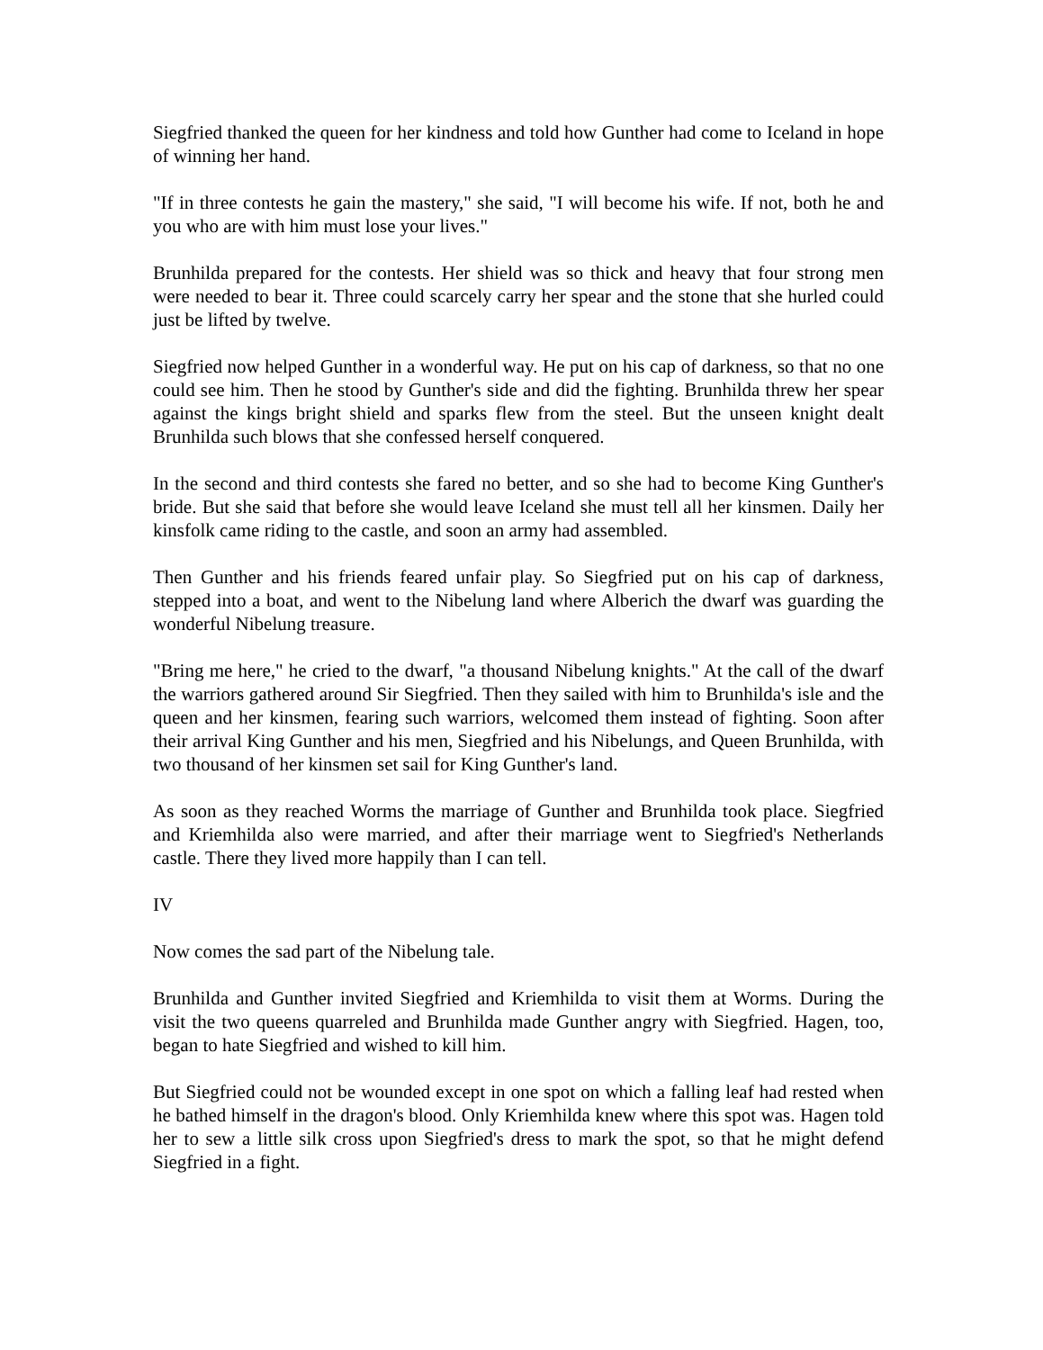Siegfried thanked the queen for her kindness and told how Gunther had come to Iceland in hope of winning her hand.
"If in three contests he gain the mastery," she said, "I will become his wife. If not, both he and you who are with him must lose your lives."
Brunhilda prepared for the contests. Her shield was so thick and heavy that four strong men were needed to bear it. Three could scarcely carry her spear and the stone that she hurled could just be lifted by twelve.
Siegfried now helped Gunther in a wonderful way. He put on his cap of darkness, so that no one could see him. Then he stood by Gunther's side and did the fighting. Brunhilda threw her spear against the kings bright shield and sparks flew from the steel. But the unseen knight dealt Brunhilda such blows that she confessed herself conquered.
In the second and third contests she fared no better, and so she had to become King Gunther's bride. But she said that before she would leave Iceland she must tell all her kinsmen. Daily her kinsfolk came riding to the castle, and soon an army had assembled.
Then Gunther and his friends feared unfair play. So Siegfried put on his cap of darkness, stepped into a boat, and went to the Nibelung land where Alberich the dwarf was guarding the wonderful Nibelung treasure.
"Bring me here," he cried to the dwarf, "a thousand Nibelung knights." At the call of the dwarf the warriors gathered around Sir Siegfried. Then they sailed with him to Brunhilda's isle and the queen and her kinsmen, fearing such warriors, welcomed them instead of fighting. Soon after their arrival King Gunther and his men, Siegfried and his Nibelungs, and Queen Brunhilda, with two thousand of her kinsmen set sail for King Gunther's land.
As soon as they reached Worms the marriage of Gunther and Brunhilda took place. Siegfried and Kriemhilda also were married, and after their marriage went to Siegfried's Netherlands castle. There they lived more happily than I can tell.
IV
Now comes the sad part of the Nibelung tale.
Brunhilda and Gunther invited Siegfried and Kriemhilda to visit them at Worms. During the visit the two queens quarreled and Brunhilda made Gunther angry with Siegfried. Hagen, too, began to hate Siegfried and wished to kill him.
But Siegfried could not be wounded except in one spot on which a falling leaf had rested when he bathed himself in the dragon's blood. Only Kriemhilda knew where this spot was. Hagen told her to sew a little silk cross upon Siegfried's dress to mark the spot, so that he might defend Siegfried in a fight.